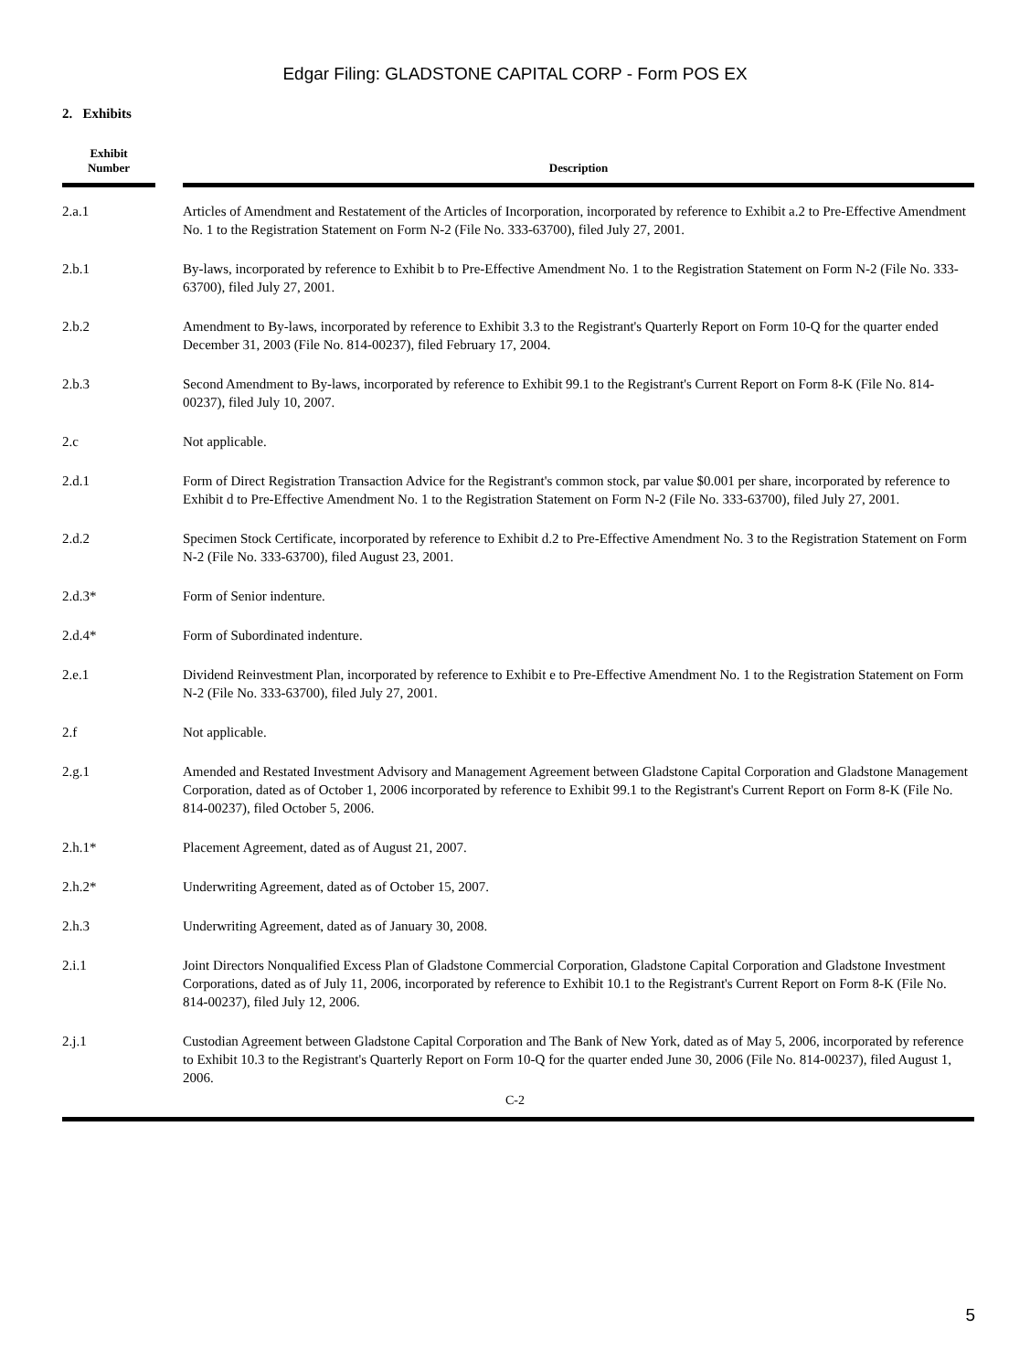Edgar Filing: GLADSTONE CAPITAL CORP - Form POS EX
2. Exhibits
| Exhibit Number | | Description |
| --- | --- | --- |
| 2.a.1 | | Articles of Amendment and Restatement of the Articles of Incorporation, incorporated by reference to Exhibit a.2 to Pre-Effective Amendment No. 1 to the Registration Statement on Form N-2 (File No. 333-63700), filed July 27, 2001. |
| 2.b.1 | | By-laws, incorporated by reference to Exhibit b to Pre-Effective Amendment No. 1 to the Registration Statement on Form N-2 (File No. 333-63700), filed July 27, 2001. |
| 2.b.2 | | Amendment to By-laws, incorporated by reference to Exhibit 3.3 to the Registrant's Quarterly Report on Form 10-Q for the quarter ended December 31, 2003 (File No. 814-00237), filed February 17, 2004. |
| 2.b.3 | | Second Amendment to By-laws, incorporated by reference to Exhibit 99.1 to the Registrant's Current Report on Form 8-K (File No. 814-00237), filed July 10, 2007. |
| 2.c | | Not applicable. |
| 2.d.1 | | Form of Direct Registration Transaction Advice for the Registrant's common stock, par value $0.001 per share, incorporated by reference to Exhibit d to Pre-Effective Amendment No. 1 to the Registration Statement on Form N-2 (File No. 333-63700), filed July 27, 2001. |
| 2.d.2 | | Specimen Stock Certificate, incorporated by reference to Exhibit d.2 to Pre-Effective Amendment No. 3 to the Registration Statement on Form N-2 (File No. 333-63700), filed August 23, 2001. |
| 2.d.3* | | Form of Senior indenture. |
| 2.d.4* | | Form of Subordinated indenture. |
| 2.e.1 | | Dividend Reinvestment Plan, incorporated by reference to Exhibit e to Pre-Effective Amendment No. 1 to the Registration Statement on Form N-2 (File No. 333-63700), filed July 27, 2001. |
| 2.f | | Not applicable. |
| 2.g.1 | | Amended and Restated Investment Advisory and Management Agreement between Gladstone Capital Corporation and Gladstone Management Corporation, dated as of October 1, 2006 incorporated by reference to Exhibit 99.1 to the Registrant's Current Report on Form 8-K (File No. 814-00237), filed October 5, 2006. |
| 2.h.1* | | Placement Agreement, dated as of August 21, 2007. |
| 2.h.2* | | Underwriting Agreement, dated as of October 15, 2007. |
| 2.h.3 | | Underwriting Agreement, dated as of January 30, 2008. |
| 2.i.1 | | Joint Directors Nonqualified Excess Plan of Gladstone Commercial Corporation, Gladstone Capital Corporation and Gladstone Investment Corporations, dated as of July 11, 2006, incorporated by reference to Exhibit 10.1 to the Registrant's Current Report on Form 8-K (File No. 814-00237), filed July 12, 2006. |
| 2.j.1 | | Custodian Agreement between Gladstone Capital Corporation and The Bank of New York, dated as of May 5, 2006, incorporated by reference to Exhibit 10.3 to the Registrant's Quarterly Report on Form 10-Q for the quarter ended June 30, 2006 (File No. 814-00237), filed August 1, 2006. |
C-2
5